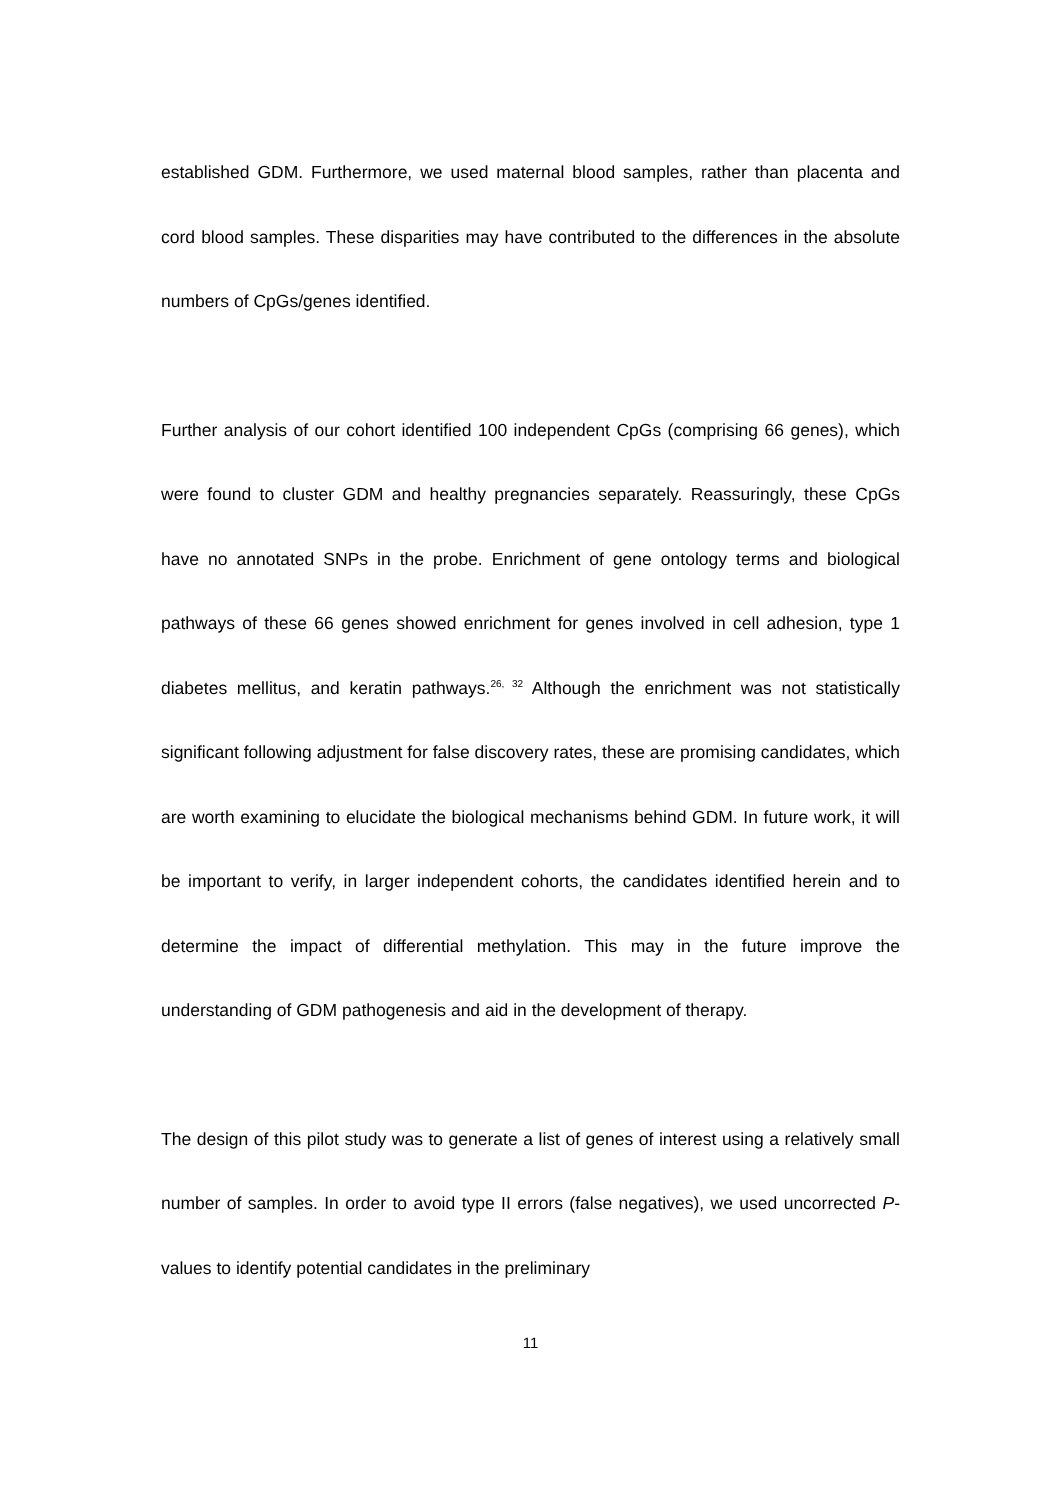established GDM. Furthermore, we used maternal blood samples, rather than placenta and cord blood samples. These disparities may have contributed to the differences in the absolute numbers of CpGs/genes identified.
Further analysis of our cohort identified 100 independent CpGs (comprising 66 genes), which were found to cluster GDM and healthy pregnancies separately. Reassuringly, these CpGs have no annotated SNPs in the probe. Enrichment of gene ontology terms and biological pathways of these 66 genes showed enrichment for genes involved in cell adhesion, type 1 diabetes mellitus, and keratin pathways.<sup>26, 32</sup> Although the enrichment was not statistically significant following adjustment for false discovery rates, these are promising candidates, which are worth examining to elucidate the biological mechanisms behind GDM. In future work, it will be important to verify, in larger independent cohorts, the candidates identified herein and to determine the impact of differential methylation. This may in the future improve the understanding of GDM pathogenesis and aid in the development of therapy.
The design of this pilot study was to generate a list of genes of interest using a relatively small number of samples. In order to avoid type II errors (false negatives), we used uncorrected P-values to identify potential candidates in the preliminary
11